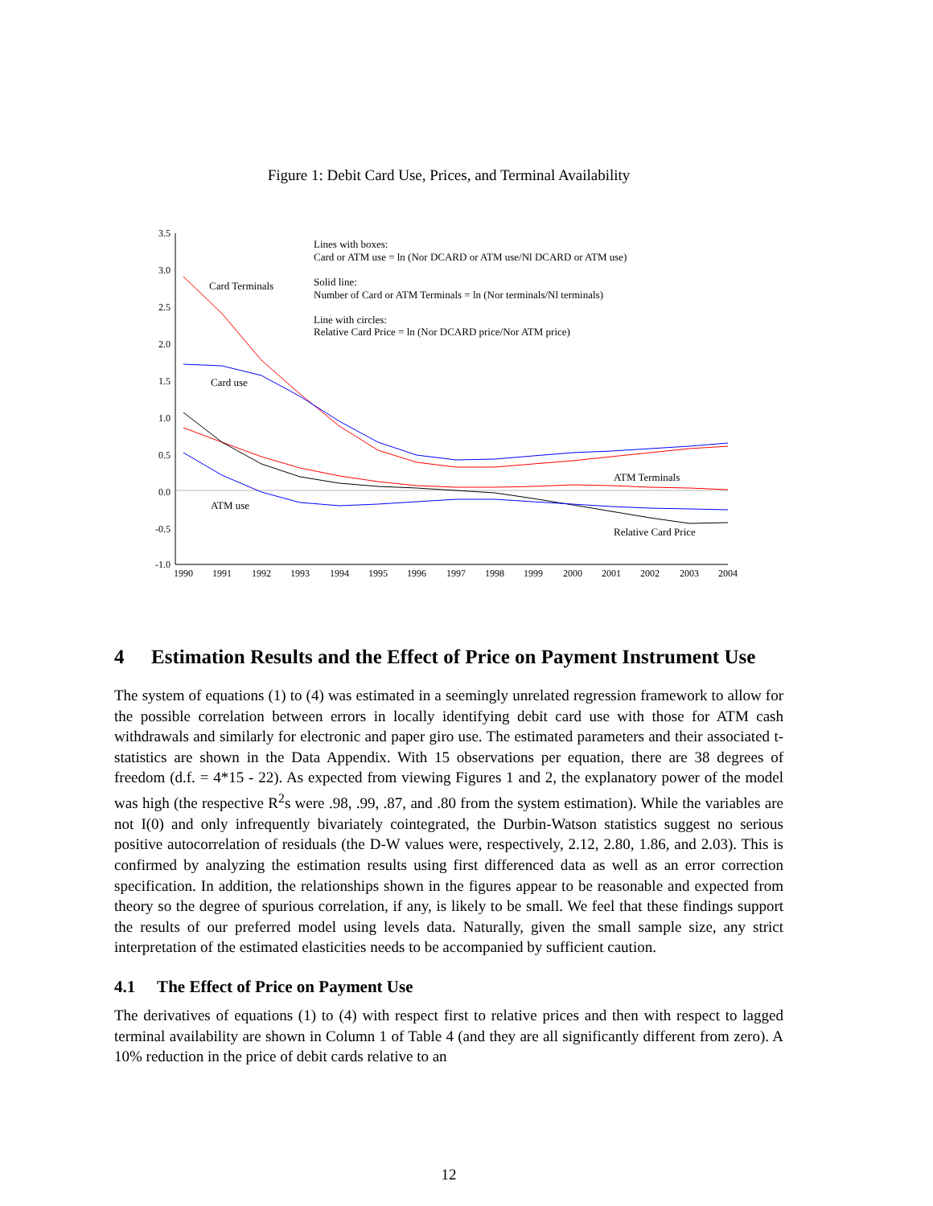Figure 1: Debit Card Use, Prices, and Terminal Availability
3.5
3.0
2.5
2.0
1.5
1.0
0.5
0.0
-0.5
-1.0
1990
1991
1992
1993
1994
1995
1996
1997
1998
1999
2000
2001
2002
2003
2004
Card Terminals
Card use
ATM use
ATM Terminals
Relative Card Price
Lines with boxes:
Card or ATM use = ln (Nor DCARD or ATM use/Nl DCARD or ATM use)
Solid line:
Number of Card or ATM Terminals = ln (Nor terminals/Nl terminals)
Line with circles:
Relative Card Price = ln (Nor DCARD price/Nor ATM price)
4 Estimation Results and the Effect of Price on Payment Instrument Use
The system of equations (1) to (4) was estimated in a seemingly unrelated regression framework to allow for the possible correlation between errors in locally identifying debit card use with those for ATM cash withdrawals and similarly for electronic and paper giro use. The estimated parameters and their associated t-statistics are shown in the Data Appendix. With 15 observations per equation, there are 38 degrees of freedom (d.f. = 4*15 - 22). As expected from viewing Figures 1 and 2, the explanatory power of the model was high (the respective R<sup>2</sup>s were .98, .99, .87, and .80 from the system estimation). While the variables are not I(0) and only infrequently bivariately cointegrated, the Durbin-Watson statistics suggest no serious positive autocorrelation of residuals (the D-W values were, respectively, 2.12, 2.80, 1.86, and 2.03). This is confirmed by analyzing the estimation results using first differenced data as well as an error correction specification. In addition, the relationships shown in the figures appear to be reasonable and expected from theory so the degree of spurious correlation, if any, is likely to be small. We feel that these findings support the results of our preferred model using levels data. Naturally, given the small sample size, any strict interpretation of the estimated elasticities needs to be accompanied by sufficient caution.
4.1 The Effect of Price on Payment Use
The derivatives of equations (1) to (4) with respect first to relative prices and then with respect to lagged terminal availability are shown in Column 1 of Table 4 (and they are all significantly different from zero). A 10% reduction in the price of debit cards relative to an
12